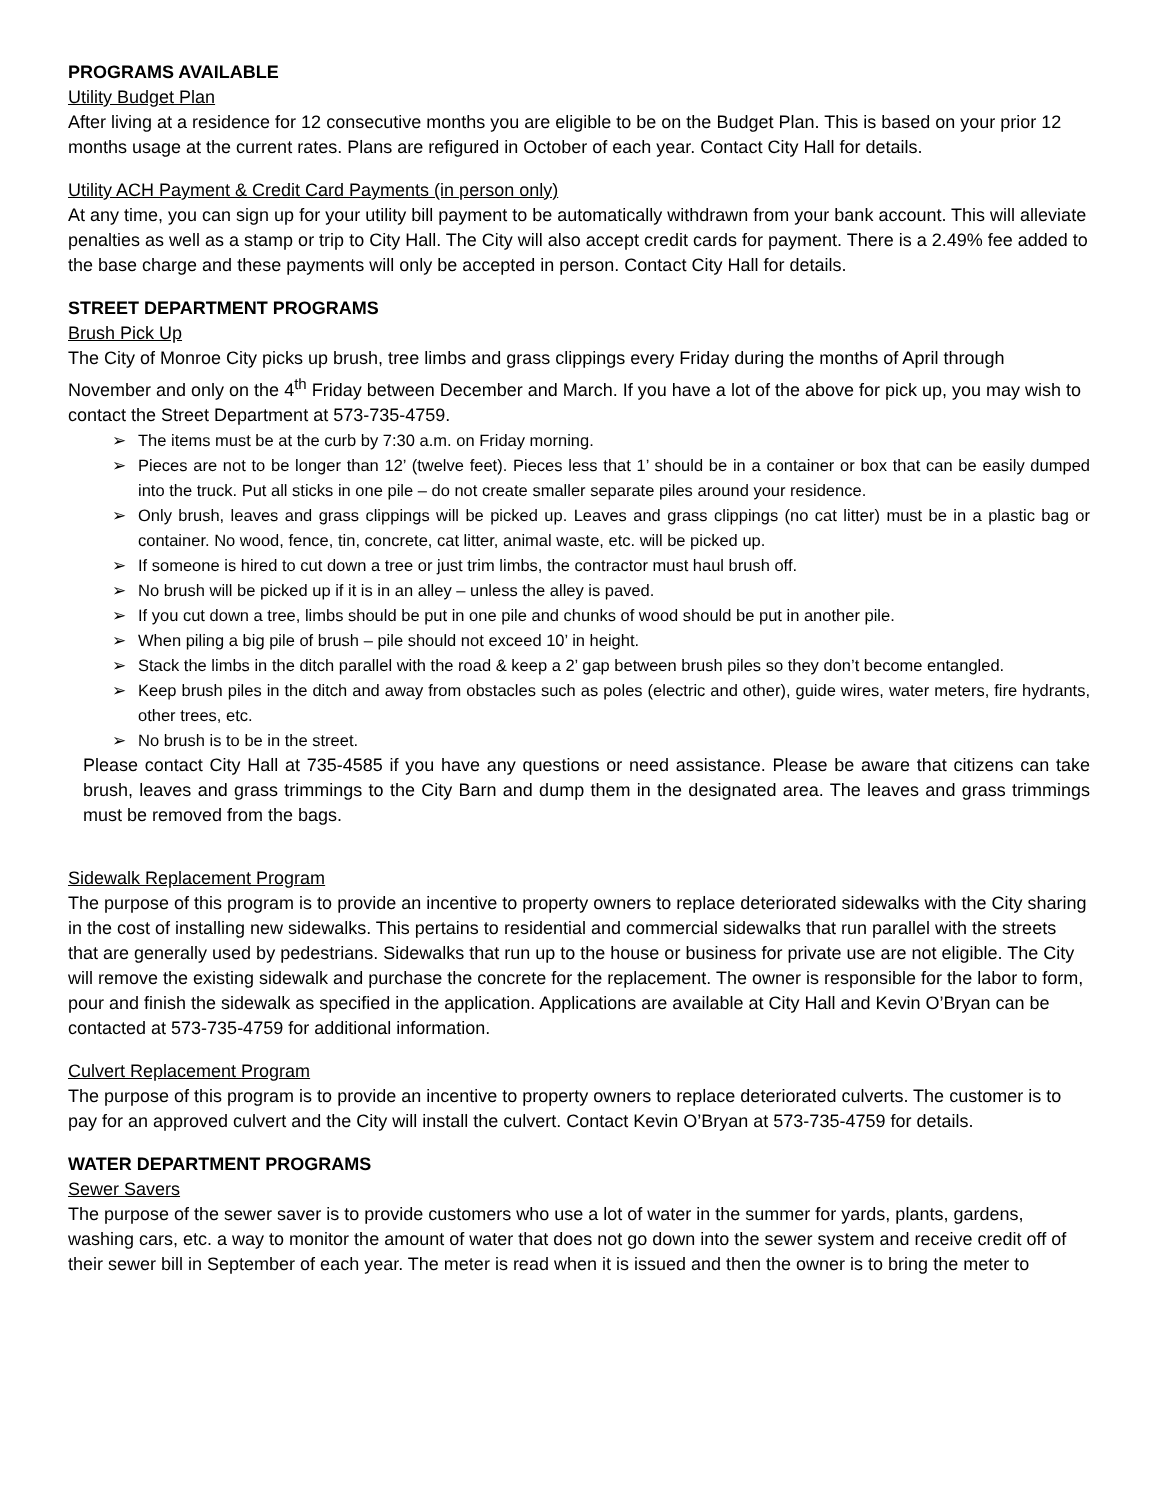PROGRAMS AVAILABLE
Utility Budget Plan
After living at a residence for 12 consecutive months you are eligible to be on the Budget Plan. This is based on your prior 12 months usage at the current rates. Plans are refigured in October of each year. Contact City Hall for details.
Utility ACH Payment & Credit Card Payments (in person only)
At any time, you can sign up for your utility bill payment to be automatically withdrawn from your bank account. This will alleviate penalties as well as a stamp or trip to City Hall. The City will also accept credit cards for payment. There is a 2.49% fee added to the base charge and these payments will only be accepted in person. Contact City Hall for details.
STREET DEPARTMENT PROGRAMS
Brush Pick Up
The City of Monroe City picks up brush, tree limbs and grass clippings every Friday during the months of April through November and only on the 4<sup>th</sup> Friday between December and March. If you have a lot of the above for pick up, you may wish to contact the Street Department at 573-735-4759.
➢ The items must be at the curb by 7:30 a.m. on Friday morning.
➢ Pieces are not to be longer than 12’ (twelve feet). Pieces less that 1’ should be in a container or box that can be easily dumped into the truck. Put all sticks in one pile – do not create smaller separate piles around your residence.
➢ Only brush, leaves and grass clippings will be picked up. Leaves and grass clippings (no cat litter) must be in a plastic bag or container. No wood, fence, tin, concrete, cat litter, animal waste, etc. will be picked up.
➢ If someone is hired to cut down a tree or just trim limbs, the contractor must haul brush off.
➢ No brush will be picked up if it is in an alley – unless the alley is paved.
➢ If you cut down a tree, limbs should be put in one pile and chunks of wood should be put in another pile.
➢ When piling a big pile of brush – pile should not exceed 10’ in height.
➢ Stack the limbs in the ditch parallel with the road & keep a 2’ gap between brush piles so they don’t become entangled.
➢ Keep brush piles in the ditch and away from obstacles such as poles (electric and other), guide wires, water meters, fire hydrants, other trees, etc.
➢ No brush is to be in the street.
Please contact City Hall at 735-4585 if you have any questions or need assistance. Please be aware that citizens can take brush, leaves and grass trimmings to the City Barn and dump them in the designated area. The leaves and grass trimmings must be removed from the bags.
Sidewalk Replacement Program
The purpose of this program is to provide an incentive to property owners to replace deteriorated sidewalks with the City sharing in the cost of installing new sidewalks. This pertains to residential and commercial sidewalks that run parallel with the streets that are generally used by pedestrians. Sidewalks that run up to the house or business for private use are not eligible. The City will remove the existing sidewalk and purchase the concrete for the replacement. The owner is responsible for the labor to form, pour and finish the sidewalk as specified in the application. Applications are available at City Hall and Kevin O’Bryan can be contacted at 573-735-4759 for additional information.
Culvert Replacement Program
The purpose of this program is to provide an incentive to property owners to replace deteriorated culverts. The customer is to pay for an approved culvert and the City will install the culvert. Contact Kevin O’Bryan at 573-735-4759 for details.
WATER DEPARTMENT PROGRAMS
Sewer Savers
The purpose of the sewer saver is to provide customers who use a lot of water in the summer for yards, plants, gardens, washing cars, etc. a way to monitor the amount of water that does not go down into the sewer system and receive credit off of their sewer bill in September of each year. The meter is read when it is issued and then the owner is to bring the meter to